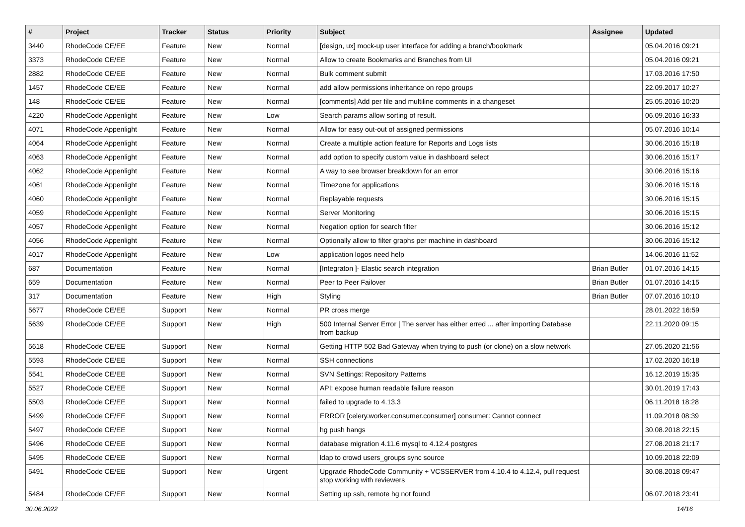| # | Project | Tracker | Status | Priority | Subject | Assignee | Updated |
| --- | --- | --- | --- | --- | --- | --- | --- |
| 3440 | RhodeCode CE/EE | Feature | New | Normal | [design, ux] mock-up user interface for adding a branch/bookmark | | 05.04.2016 09:21 |
| 3373 | RhodeCode CE/EE | Feature | New | Normal | Allow to create Bookmarks and Branches from UI | | 05.04.2016 09:21 |
| 2882 | RhodeCode CE/EE | Feature | New | Normal | Bulk comment submit | | 17.03.2016 17:50 |
| 1457 | RhodeCode CE/EE | Feature | New | Normal | add allow permissions inheritance on repo groups | | 22.09.2017 10:27 |
| 148 | RhodeCode CE/EE | Feature | New | Normal | [comments] Add per file and multiline comments in a changeset | | 25.05.2016 10:20 |
| 4220 | RhodeCode Appenlight | Feature | New | Low | Search params allow sorting of result. | | 06.09.2016 16:33 |
| 4071 | RhodeCode Appenlight | Feature | New | Normal | Allow for easy out-out of assigned permissions | | 05.07.2016 10:14 |
| 4064 | RhodeCode Appenlight | Feature | New | Normal | Create a multiple action feature for Reports and Logs lists | | 30.06.2016 15:18 |
| 4063 | RhodeCode Appenlight | Feature | New | Normal | add option to specify custom value in dashboard select | | 30.06.2016 15:17 |
| 4062 | RhodeCode Appenlight | Feature | New | Normal | A way to see browser breakdown for an error | | 30.06.2016 15:16 |
| 4061 | RhodeCode Appenlight | Feature | New | Normal | Timezone for applications | | 30.06.2016 15:16 |
| 4060 | RhodeCode Appenlight | Feature | New | Normal | Replayable requests | | 30.06.2016 15:15 |
| 4059 | RhodeCode Appenlight | Feature | New | Normal | Server Monitoring | | 30.06.2016 15:15 |
| 4057 | RhodeCode Appenlight | Feature | New | Normal | Negation option for search filter | | 30.06.2016 15:12 |
| 4056 | RhodeCode Appenlight | Feature | New | Normal | Optionally allow to filter graphs per machine in dashboard | | 30.06.2016 15:12 |
| 4017 | RhodeCode Appenlight | Feature | New | Low | application logos need help | | 14.06.2016 11:52 |
| 687 | Documentation | Feature | New | Normal | [Integraton ]- Elastic search integration | Brian Butler | 01.07.2016 14:15 |
| 659 | Documentation | Feature | New | Normal | Peer to Peer Failover | Brian Butler | 01.07.2016 14:15 |
| 317 | Documentation | Feature | New | High | Styling | Brian Butler | 07.07.2016 10:10 |
| 5677 | RhodeCode CE/EE | Support | New | Normal | PR cross merge | | 28.01.2022 16:59 |
| 5639 | RhodeCode CE/EE | Support | New | High | 500 Internal Server Error / The server has either erred ... after importing Database from backup | | 22.11.2020 09:15 |
| 5618 | RhodeCode CE/EE | Support | New | Normal | Getting HTTP 502 Bad Gateway when trying to push (or clone) on a slow network | | 27.05.2020 21:56 |
| 5593 | RhodeCode CE/EE | Support | New | Normal | SSH connections | | 17.02.2020 16:18 |
| 5541 | RhodeCode CE/EE | Support | New | Normal | SVN Settings: Repository Patterns | | 16.12.2019 15:35 |
| 5527 | RhodeCode CE/EE | Support | New | Normal | API: expose human readable failure reason | | 30.01.2019 17:43 |
| 5503 | RhodeCode CE/EE | Support | New | Normal | failed to upgrade to 4.13.3 | | 06.11.2018 18:28 |
| 5499 | RhodeCode CE/EE | Support | New | Normal | ERROR [celery.worker.consumer.consumer] consumer: Cannot connect | | 11.09.2018 08:39 |
| 5497 | RhodeCode CE/EE | Support | New | Normal | hg push hangs | | 30.08.2018 22:15 |
| 5496 | RhodeCode CE/EE | Support | New | Normal | database migration 4.11.6 mysql to 4.12.4 postgres | | 27.08.2018 21:17 |
| 5495 | RhodeCode CE/EE | Support | New | Normal | ldap to crowd users_groups sync source | | 10.09.2018 22:09 |
| 5491 | RhodeCode CE/EE | Support | New | Urgent | Upgrade RhodeCode Community + VCSSERVER from 4.10.4 to 4.12.4, pull request stop working with reviewers | | 30.08.2018 09:47 |
| 5484 | RhodeCode CE/EE | Support | New | Normal | Setting up ssh, remote hg not found | | 06.07.2018 23:41 |
30.06.2022 14/16